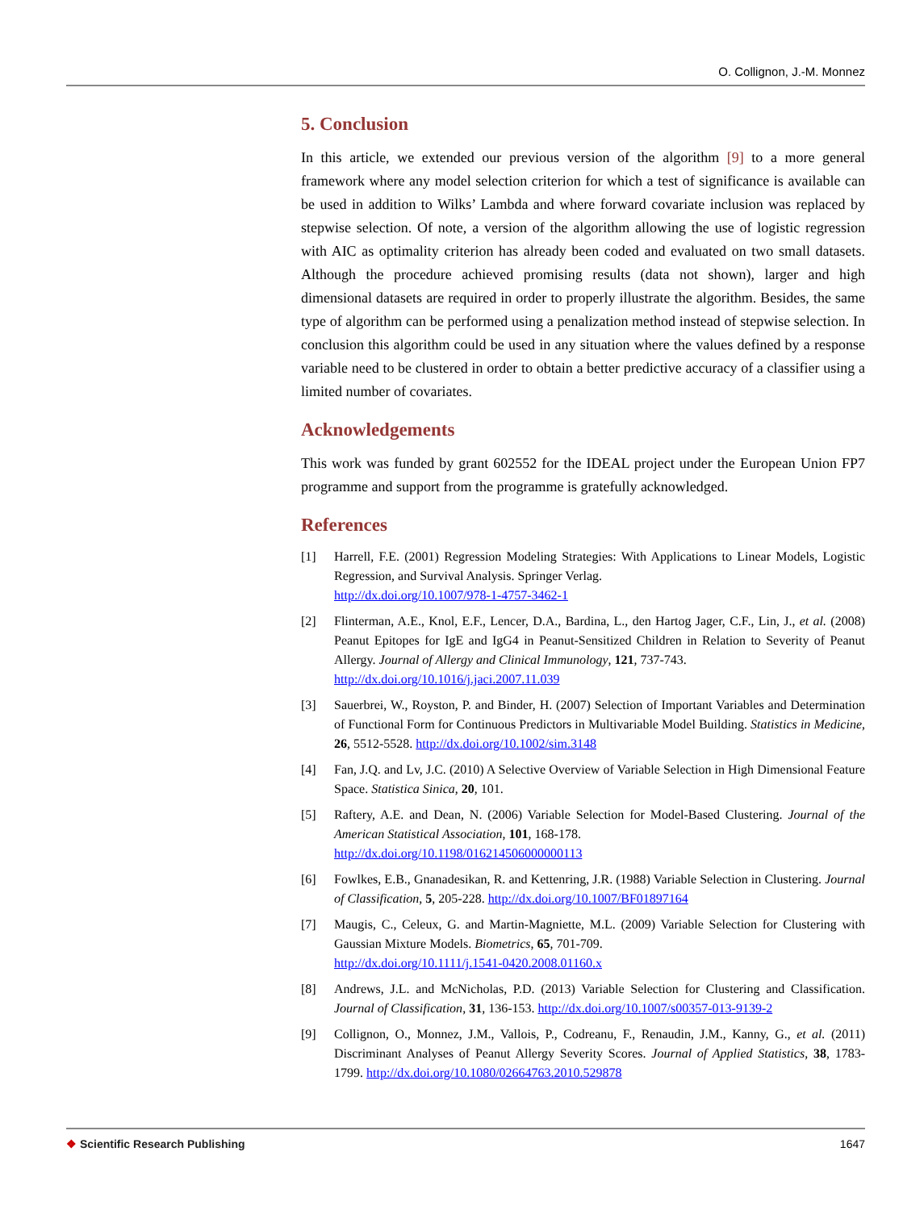O. Collignon, J.-M. Monnez
5. Conclusion
In this article, we extended our previous version of the algorithm [9] to a more general framework where any model selection criterion for which a test of significance is available can be used in addition to Wilks’ Lambda and where forward covariate inclusion was replaced by stepwise selection. Of note, a version of the algorithm allowing the use of logistic regression with AIC as optimality criterion has already been coded and evaluated on two small datasets. Although the procedure achieved promising results (data not shown), larger and high dimensional datasets are required in order to properly illustrate the algorithm. Besides, the same type of algorithm can be performed using a penalization method instead of stepwise selection. In conclusion this algorithm could be used in any situation where the values defined by a response variable need to be clustered in order to obtain a better predictive accuracy of a classifier using a limited number of covariates.
Acknowledgements
This work was funded by grant 602552 for the IDEAL project under the European Union FP7 programme and support from the programme is gratefully acknowledged.
References
[1] Harrell, F.E. (2001) Regression Modeling Strategies: With Applications to Linear Models, Logistic Regression, and Survival Analysis. Springer Verlag.
http://dx.doi.org/10.1007/978-1-4757-3462-1
[2] Flinterman, A.E., Knol, E.F., Lencer, D.A., Bardina, L., den Hartog Jager, C.F., Lin, J., et al. (2008) Peanut Epitopes for IgE and IgG4 in Peanut-Sensitized Children in Relation to Severity of Peanut Allergy. Journal of Allergy and Clinical Immunology, 121, 737-743.
http://dx.doi.org/10.1016/j.jaci.2007.11.039
[3] Sauerbrei, W., Royston, P. and Binder, H. (2007) Selection of Important Variables and Determination of Functional Form for Continuous Predictors in Multivariable Model Building. Statistics in Medicine, 26, 5512-5528. http://dx.doi.org/10.1002/sim.3148
[4] Fan, J.Q. and Lv, J.C. (2010) A Selective Overview of Variable Selection in High Dimensional Feature Space. Statistica Sinica, 20, 101.
[5] Raftery, A.E. and Dean, N. (2006) Variable Selection for Model-Based Clustering. Journal of the American Statistical Association, 101, 168-178.
http://dx.doi.org/10.1198/016214506000000113
[6] Fowlkes, E.B., Gnanadesikan, R. and Kettenring, J.R. (1988) Variable Selection in Clustering. Journal of Classification, 5, 205-228. http://dx.doi.org/10.1007/BF01897164
[7] Maugis, C., Celeux, G. and Martin-Magniette, M.L. (2009) Variable Selection for Clustering with Gaussian Mixture Models. Biometrics, 65, 701-709.
http://dx.doi.org/10.1111/j.1541-0420.2008.01160.x
[8] Andrews, J.L. and McNicholas, P.D. (2013) Variable Selection for Clustering and Classification. Journal of Classification, 31, 136-153. http://dx.doi.org/10.1007/s00357-013-9139-2
[9] Collignon, O., Monnez, J.M., Vallois, P., Codreanu, F., Renaudin, J.M., Kanny, G., et al. (2011) Discriminant Analyses of Peanut Allergy Severity Scores. Journal of Applied Statistics, 38, 1783-1799. http://dx.doi.org/10.1080/02664763.2010.529878
❖ Scientific Research Publishing
1647